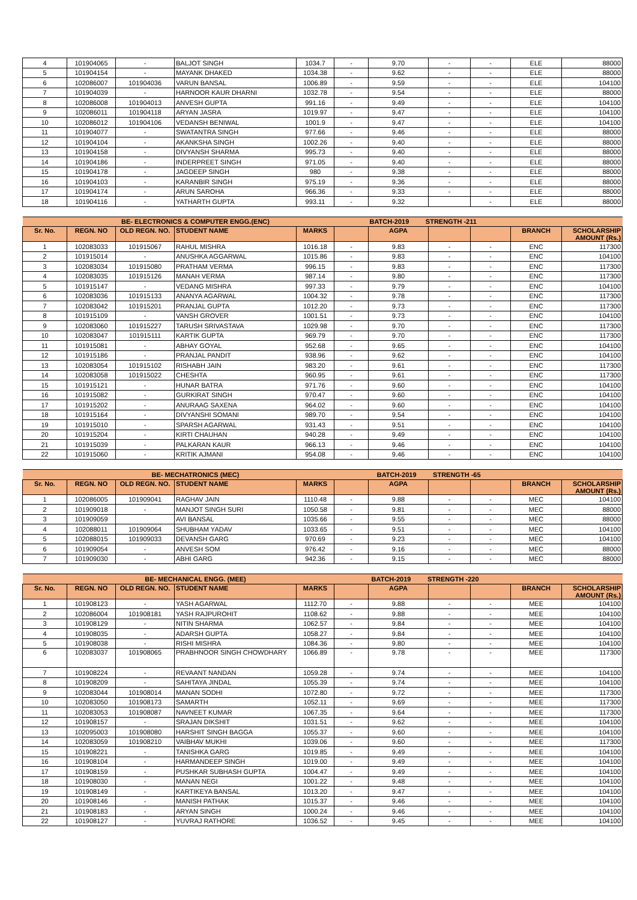| 4 | 101904065 | - | BALJOT SINGH | 1034.7 | - | 9.70 | - | - | ELE | 88000 |
| 5 | 101904154 | - | MAYANK DHAKED | 1034.38 | - | 9.62 | - | - | ELE | 88000 |
| 6 | 102086007 | 101904036 | VARUN BANSAL | 1006.89 | - | 9.59 | - | - | ELE | 104100 |
| 7 | 101904039 | - | HARNOOR KAUR DHARNI | 1032.78 | - | 9.54 | - | - | ELE | 88000 |
| 8 | 102086008 | 101904013 | ANVESH GUPTA | 991.16 | - | 9.49 | - | - | ELE | 104100 |
| 9 | 102086011 | 101904118 | ARYAN JASRA | 1019.97 | - | 9.47 | - | - | ELE | 104100 |
| 10 | 102086012 | 101904106 | VEDANSH BENIWAL | 1001.9 | - | 9.47 | - | - | ELE | 104100 |
| 11 | 101904077 | - | SWATANTRA SINGH | 977.66 | - | 9.46 | - | - | ELE | 88000 |
| 12 | 101904104 | - | AKANKSHA SINGH | 1002.26 | - | 9.40 | - | - | ELE | 88000 |
| 13 | 101904158 | - | DIVYANSH SHARMA | 995.73 | - | 9.40 | - | - | ELE | 88000 |
| 14 | 101904186 | - | INDERPREET SINGH | 971.05 | - | 9.40 | - | - | ELE | 88000 |
| 15 | 101904178 | - | JAGDEEP SINGH | 980 | - | 9.38 | - | - | ELE | 88000 |
| 16 | 101904103 | - | KARANBIR SINGH | 975.19 | - | 9.36 | - | - | ELE | 88000 |
| 17 | 101904174 | - | ARUN SAROHA | 966.36 | - | 9.33 | - | - | ELE | 88000 |
| 18 | 101904116 | - | YATHARTH GUPTA | 993.11 | - | 9.32 | | - | ELE | 88000 |
| BE- ELECTRONICS & COMPUTER ENGG.(ENC) | | | | | | BATCH-2019 STRENGTH -211 | | | | |
| --- | --- | --- | --- | --- | --- | --- | --- | --- | --- | --- |
| Sr. No. | REGN. NO | OLD REGN. NO. | STUDENT NAME | MARKS | | AGPA | | | BRANCH | SCHOLARSHIP AMOUNT (Rs.) |
| 1 | 102083033 | 101915067 | RAHUL MISHRA | 1016.18 | - | 9.83 | - | - | ENC | 117300 |
| 2 | 101915014 | - | ANUSHKA AGGARWAL | 1015.86 | - | 9.83 | - | - | ENC | 104100 |
| 3 | 102083034 | 101915080 | PRATHAM VERMA | 996.15 | - | 9.83 | - | - | ENC | 117300 |
| 4 | 102083035 | 101915126 | MANAH VERMA | 987.14 | - | 9.80 | - | - | ENC | 117300 |
| 5 | 101915147 | - | VEDANG MISHRA | 997.33 | - | 9.79 | - | - | ENC | 104100 |
| 6 | 102083036 | 101915133 | ANANYA AGARWAL | 1004.32 | - | 9.78 | - | - | ENC | 117300 |
| 7 | 102083042 | 101915201 | PRANJAL GUPTA | 1012.20 | - | 9.73 | - | - | ENC | 117300 |
| 8 | 101915109 | - | VANSH GROVER | 1001.51 | - | 9.73 | - | - | ENC | 104100 |
| 9 | 102083060 | 101915227 | TARUSH SRIVASTAVA | 1029.98 | - | 9.70 | - | - | ENC | 117300 |
| 10 | 102083047 | 101915111 | KARTIK GUPTA | 969.79 | - | 9.70 | - | - | ENC | 117300 |
| 11 | 101915081 | - | ABHAY GOYAL | 952.68 | - | 9.65 | - | - | ENC | 104100 |
| 12 | 101915186 | - | PRANJAL PANDIT | 938.96 | - | 9.62 | - | - | ENC | 104100 |
| 13 | 102083054 | 101915102 | RISHABH JAIN | 983.20 | - | 9.61 | - | - | ENC | 117300 |
| 14 | 102083058 | 101915022 | CHESHTA | 960.95 | - | 9.61 | - | - | ENC | 117300 |
| 15 | 101915121 | - | HUNAR BATRA | 971.76 | - | 9.60 | - | - | ENC | 104100 |
| 16 | 101915082 | - | GURKIRAT SINGH | 970.47 | - | 9.60 | - | - | ENC | 104100 |
| 17 | 101915202 | - | ANURAAG SAXENA | 964.02 | - | 9.60 | - | - | ENC | 104100 |
| 18 | 101915164 | - | DIVYANSHI SOMANI | 989.70 | - | 9.54 | - | - | ENC | 104100 |
| 19 | 101915010 | - | SPARSH AGARWAL | 931.43 | - | 9.51 | - | - | ENC | 104100 |
| 20 | 101915204 | - | KIRTI CHAUHAN | 940.28 | - | 9.49 | - | - | ENC | 104100 |
| 21 | 101915039 | - | PALKARAN KAUR | 966.13 | - | 9.46 | - | - | ENC | 104100 |
| 22 | 101915060 | - | KRITIK AJMANI | 954.08 | - | 9.46 | - | - | ENC | 104100 |
| BE- MECHATRONICS (MEC) | | | | | | BATCH-2019 STRENGTH -65 | | | | |
| --- | --- | --- | --- | --- | --- | --- | --- | --- | --- | --- |
| Sr. No. | REGN. NO | OLD REGN. NO. | STUDENT NAME | MARKS | | AGPA | | | BRANCH | SCHOLARSHIP AMOUNT (Rs.) |
| 1 | 102086005 | 101909041 | RAGHAV JAIN | 1110.48 | - | 9.88 | - | - | MEC | 104100 |
| 2 | 101909018 | - | MANJOT SINGH SURI | 1050.58 | - | 9.81 | - | - | MEC | 88000 |
| 3 | 101909059 | | AVI BANSAL | 1035.66 | - | 9.55 | - | - | MEC | 88000 |
| 4 | 102088011 | 101909064 | SHUBHAM YADAV | 1033.65 | - | 9.51 | - | - | MEC | 104100 |
| 5 | 102088015 | 101909033 | DEVANSH GARG | 970.69 | - | 9.23 | - | - | MEC | 104100 |
| 6 | 101909054 | - | ANVESH SOM | 976.42 | - | 9.16 | - | - | MEC | 88000 |
| 7 | 101909030 | - | ABHI GARG | 942.36 | - | 9.15 | - | - | MEC | 88000 |
| BE- MECHANICAL ENGG. (MEE) | | | | | | BATCH-2019 STRENGTH -220 | | | | |
| --- | --- | --- | --- | --- | --- | --- | --- | --- | --- | --- |
| Sr. No. | REGN. NO | OLD REGN. NO. | STUDENT NAME | MARKS | | AGPA | | | BRANCH | SCHOLARSHIP AMOUNT (Rs.) |
| 1 | 101908123 | - | YASH AGARWAL | 1112.70 | - | 9.88 | - | - | MEE | 104100 |
| 2 | 102086004 | 101908181 | YASH RAJPUROHIT | 1108.62 | - | 9.88 | - | - | MEE | 104100 |
| 3 | 101908129 | - | NITIN SHARMA | 1062.57 | - | 9.84 | - | - | MEE | 104100 |
| 4 | 101908035 | - | ADARSH GUPTA | 1058.27 | - | 9.84 | - | - | MEE | 104100 |
| 5 | 101908038 | - | RISHI MISHRA | 1084.36 | - | 9.80 | - | - | MEE | 104100 |
| 6 | 102083037 | 101908065 | PRABHNOOR SINGH CHOWDHARY | 1066.89 | - | 9.78 | - | - | MEE | 117300 |
| 7 | 101908224 | - | REVAANT NANDAN | 1059.28 | - | 9.74 | - | - | MEE | 104100 |
| 8 | 101908209 | - | SAHITAYA JINDAL | 1055.39 | - | 9.74 | - | - | MEE | 104100 |
| 9 | 102083044 | 101908014 | MANAN SODHI | 1072.80 | - | 9.72 | - | - | MEE | 117300 |
| 10 | 102083050 | 101908173 | SAMARTH | 1052.11 | - | 9.69 | - | - | MEE | 117300 |
| 11 | 102083053 | 101908087 | NAVNEET KUMAR | 1067.35 | - | 9.64 | - | - | MEE | 117300 |
| 12 | 101908157 | - | SRAJAN DIKSHIT | 1031.51 | - | 9.62 | - | - | MEE | 104100 |
| 13 | 102095003 | 101908080 | HARSHIT SINGH BAGGA | 1055.37 | - | 9.60 | - | - | MEE | 104100 |
| 14 | 102083059 | 101908210 | VAIBHAV MUKHI | 1039.06 | - | 9.60 | - | - | MEE | 117300 |
| 15 | 101908221 | - | TANISHKA GARG | 1019.85 | - | 9.49 | - | - | MEE | 104100 |
| 16 | 101908104 | - | HARMANDEEP SINGH | 1019.00 | - | 9.49 | - | - | MEE | 104100 |
| 17 | 101908159 | - | PUSHKAR SUBHASH GUPTA | 1004.47 | - | 9.49 | - | - | MEE | 104100 |
| 18 | 101908030 | - | MANAN NEGI | 1001.22 | - | 9.48 | - | - | MEE | 104100 |
| 19 | 101908149 | - | KARTIKEYA BANSAL | 1013.20 | - | 9.47 | - | - | MEE | 104100 |
| 20 | 101908146 | - | MANISH PATHAK | 1015.37 | - | 9.46 | - | - | MEE | 104100 |
| 21 | 101908183 | - | ARYAN SINGH | 1000.24 | - | 9.46 | - | - | MEE | 104100 |
| 22 | 101908127 | - | YUVRAJ RATHORE | 1036.52 | - | 9.45 | - | - | MEE | 104100 |